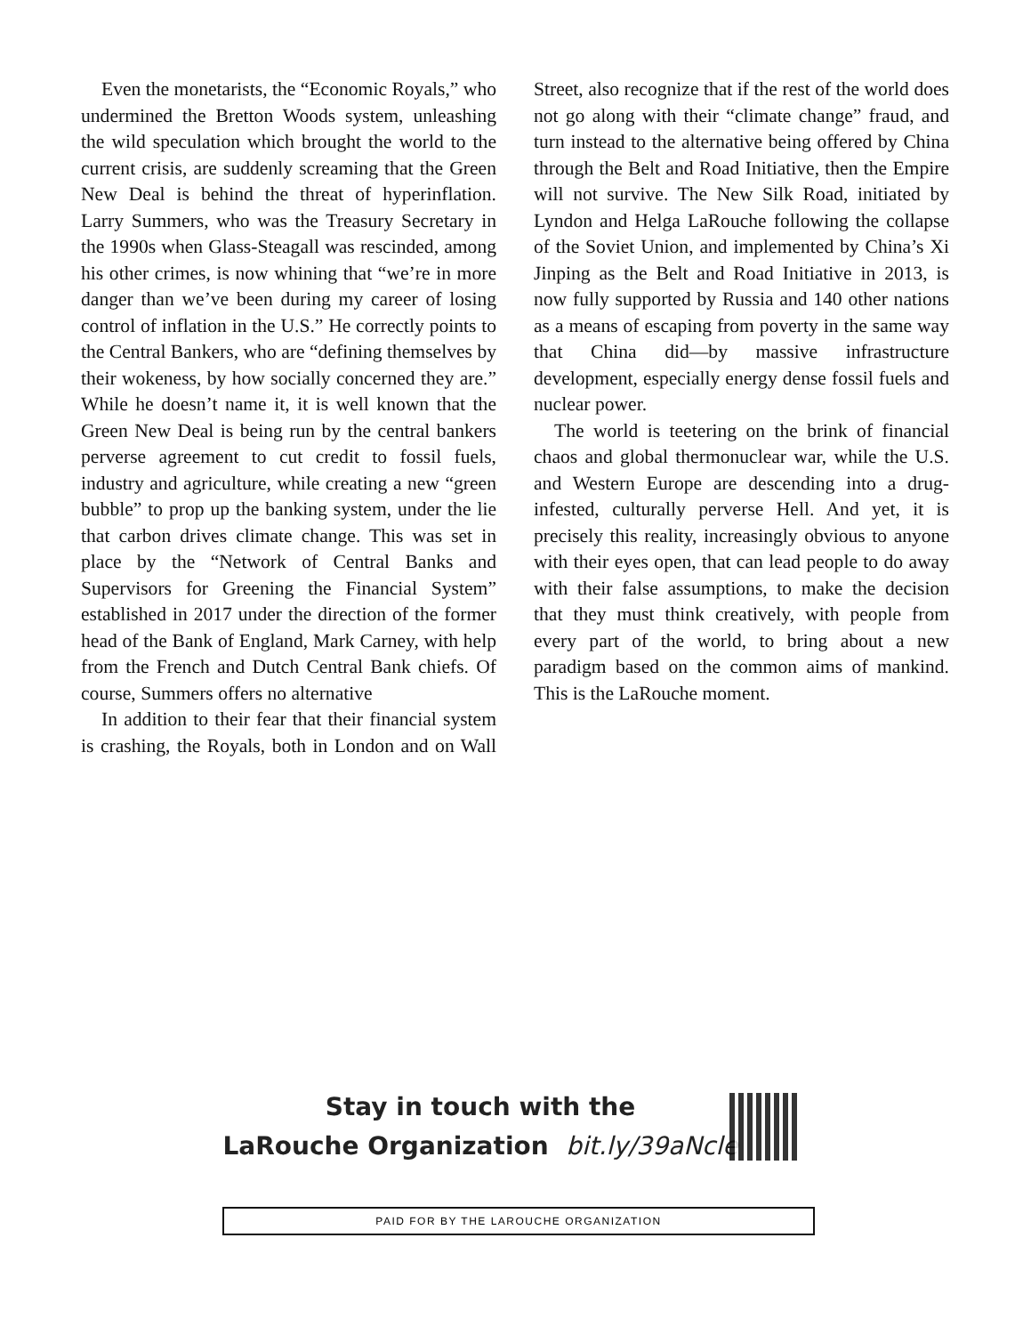Even the monetarists, the “Economic Royals,” who undermined the Bretton Woods system, unleashing the wild speculation which brought the world to the current crisis, are suddenly screaming that the Green New Deal is behind the threat of hyperinflation. Larry Summers, who was the Treasury Secretary in the 1990s when Glass-Steagall was rescinded, among his other crimes, is now whining that “we’re in more danger than we’ve been during my career of losing control of inflation in the U.S.” He correctly points to the Central Bankers, who are “defining themselves by their wokeness, by how socially concerned they are.” While he doesn’t name it, it is well known that the Green New Deal is being run by the central bankers perverse agreement to cut credit to fossil fuels, industry and agriculture, while creating a new “green bubble” to prop up the banking system, under the lie that carbon drives climate change. This was set in place by the “Network of Central Banks and Supervisors for Greening the Financial System” established in 2017 under the direction of the former head of the Bank of England, Mark Carney, with help from the French and Dutch Central Bank chiefs. Of course, Summers offers no alternative
In addition to their fear that their financial system is crashing, the Royals, both in London and on Wall Street, also recognize that if the rest of the world does not go along with their “climate change” fraud, and turn instead to the alternative being offered by China through the Belt and Road Initiative, then the Empire will not survive. The New Silk Road, initiated by Lyndon and Helga LaRouche following the collapse of the Soviet Union, and implemented by China’s Xi Jinping as the Belt and Road Initiative in 2013, is now fully supported by Russia and 140 other nations as a means of escaping from poverty in the same way that China did—by massive infrastructure development, especially energy dense fossil fuels and nuclear power.
The world is teetering on the brink of financial chaos and global thermonuclear war, while the U.S. and Western Europe are descending into a drug-infested, culturally perverse Hell. And yet, it is precisely this reality, increasingly obvious to anyone with their eyes open, that can lead people to do away with their false assumptions, to make the decision that they must think creatively, with people from every part of the world, to bring about a new paradigm based on the common aims of mankind. This is the LaRouche moment.
Stay in touch with the
LaRouche Organization bit.ly/39aNcle
PAID FOR BY THE LAROUCHE ORGANIZATION